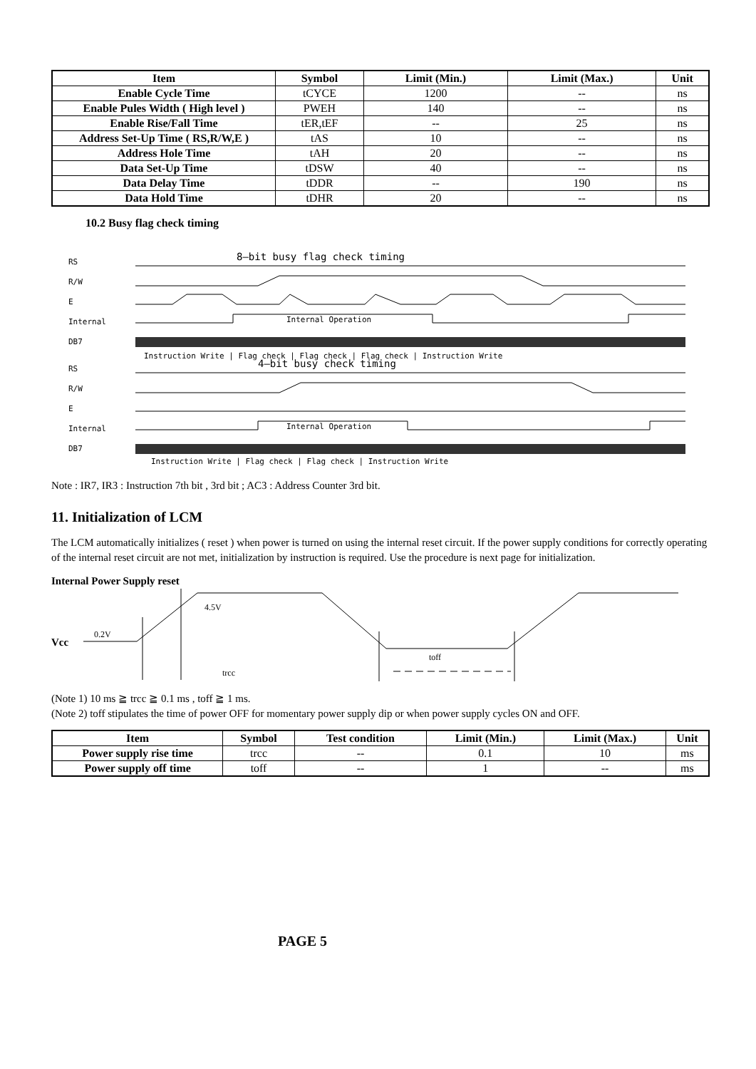| Item | Symbol | Limit (Min.) | Limit (Max.) | Unit |
| --- | --- | --- | --- | --- |
| Enable Cycle Time | tCYCE | 1200 | -- | ns |
| Enable Pules Width ( High level ) | PWEH | 140 | -- | ns |
| Enable Rise/Fall Time | tER,tEF | -- | 25 | ns |
| Address Set-Up Time ( RS,R/W,E ) | tAS | 10 | -- | ns |
| Address Hole Time | tAH | 20 | -- | ns |
| Data Set-Up Time | tDSW | 40 | -- | ns |
| Data Delay Time | tDDR | -- | 190 | ns |
| Data Hold Time | tDHR | 20 | -- | ns |
10.2 Busy flag check timing
RS
8—bit busy flag check timing
R/W
E
Internal
Internal Operation
DB7
Instruction Write | Flag check | Flag check | Flag check | Instruction Write
RS
4—bit busy check timing
R/W
E
Internal
Internal Operation
DB7
Instruction Write | Flag check | Flag check | Instruction Write
Note : IR7, IR3 : Instruction 7th bit , 3rd bit ; AC3 : Address Counter 3rd bit.
11. Initialization of LCM
The LCM automatically initializes ( reset ) when power is turned on using the internal reset circuit. If the power supply conditions for correctly operating of the internal reset circuit are not met, initialization by instruction is required. Use the procedure is next page for initialization.
Internal Power Supply reset
Vcc
0.2V
4.5V
trcc
toff
(Note 1) 10 ms ≧ trcc ≧ 0.1 ms , toff ≧ 1 ms.
(Note 2) toff stipulates the time of power OFF for momentary power supply dip or when power supply cycles ON and OFF.
| Item | Symbol | Test condition | Limit (Min.) | Limit (Max.) | Unit |
| --- | --- | --- | --- | --- | --- |
| Power supply rise time | trcc | -- | 0.1 | 10 | ms |
| Power supply off time | toff | -- | 1 | -- | ms |
PAGE 5